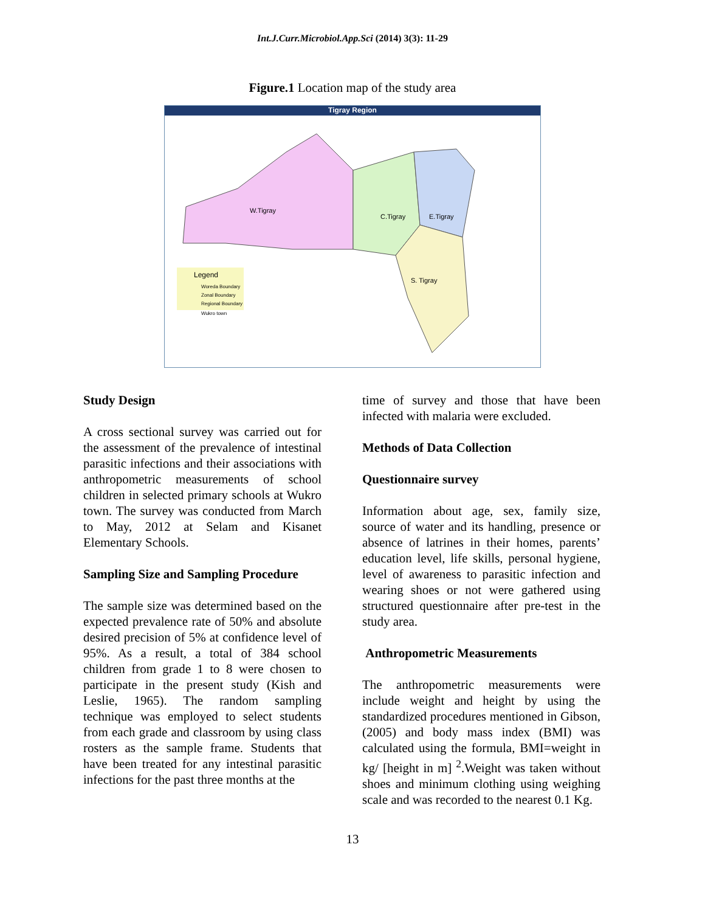Int.J.Curr.Microbiol.App.Sci (2014) 3(3): 11-29
Figure.1 Location map of the study area
Tigray Region
W.Tigray
C.Tigray
E.Tigray
S. Tigray
Legend
Woreda Boundary
Zonal Boundary
Regional Boundary
Wukro town
Study Design
A cross sectional survey was carried out for the assessment of the prevalence of intestinal parasitic infections and their associations with anthropometric measurements of school children in selected primary schools at Wukro town. The survey was conducted from March to May, 2012 at Selam and Kisanet Elementary Schools.
Sampling Size and Sampling Procedure
The sample size was determined based on the expected prevalence rate of 50% and absolute desired precision of 5% at confidence level of 95%. As a result, a total of 384 school children from grade 1 to 8 were chosen to participate in the present study (Kish and Leslie, 1965). The random sampling technique was employed to select students from each grade and classroom by using class rosters as the sample frame. Students that have been treated for any intestinal parasitic infections for the past three months at the
time of survey and those that have been infected with malaria were excluded.
Methods of Data Collection
Questionnaire survey
Information about age, sex, family size, source of water and its handling, presence or absence of latrines in their homes, parents’ education level, life skills, personal hygiene, level of awareness to parasitic infection and wearing shoes or not were gathered using structured questionnaire after pre-test in the study area.
Anthropometric Measurements
The anthropometric measurements were include weight and height by using the standardized procedures mentioned in Gibson, (2005) and body mass index (BMI) was calculated using the formula, BMI=weight in kg/ [height in m] <sup>2</sup>.Weight was taken without shoes and minimum clothing using weighing scale and was recorded to the nearest 0.1 Kg.
13